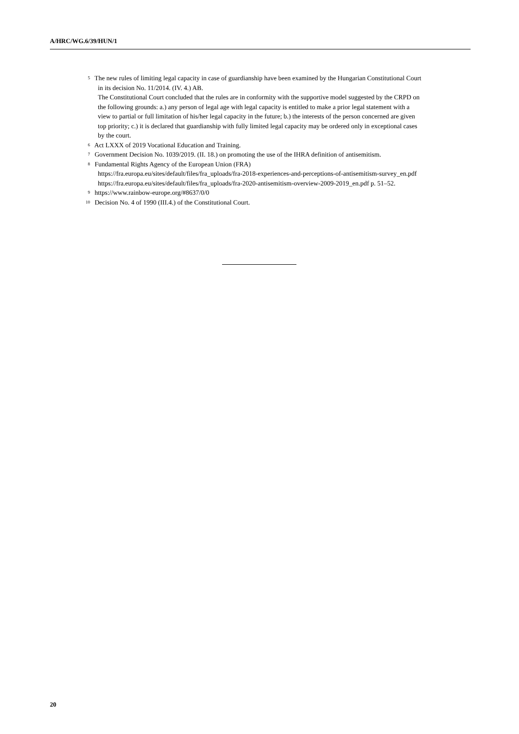A/HRC/WG.6/39/HUN/1
<sup>5</sup> The new rules of limiting legal capacity in case of guardianship have been examined by the Hungarian Constitutional Court in its decision No. 11/2014. (IV. 4.) AB.
The Constitutional Court concluded that the rules are in conformity with the supportive model suggested by the CRPD on the following grounds: a.) any person of legal age with legal capacity is entitled to make a prior legal statement with a view to partial or full limitation of his/her legal capacity in the future; b.) the interests of the person concerned are given top priority; c.) it is declared that guardianship with fully limited legal capacity may be ordered only in exceptional cases by the court.
<sup>6</sup> Act LXXX of 2019 Vocational Education and Training.
<sup>7</sup> Government Decision No. 1039/2019. (II. 18.) on promoting the use of the IHRA definition of antisemitism.
<sup>8</sup> Fundamental Rights Agency of the European Union (FRA)
https://fra.europa.eu/sites/default/files/fra_uploads/fra-2018-experiences-and-perceptions-of-antisemitism-survey_en.pdf
https://fra.europa.eu/sites/default/files/fra_uploads/fra-2020-antisemitism-overview-2009-2019_en.pdf p. 51–52.
<sup>9</sup> https://www.rainbow-europe.org/#8637/0/0
<sup>10</sup> Decision No. 4 of 1990 (III.4.) of the Constitutional Court.
20